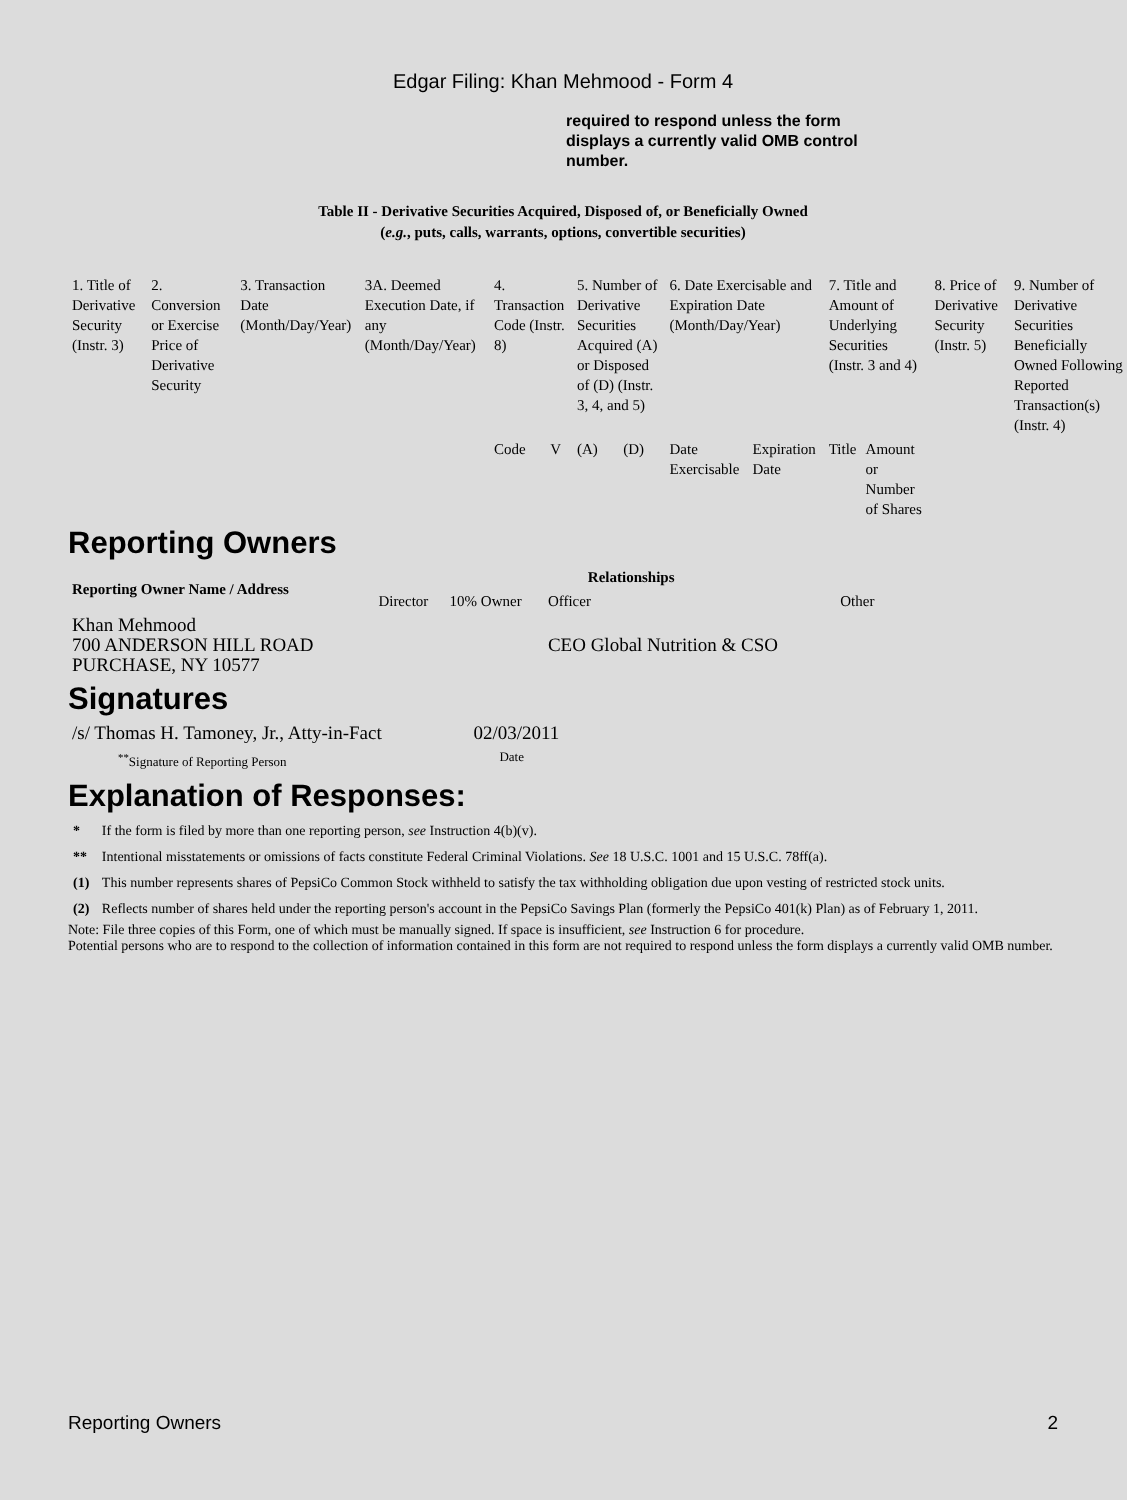Edgar Filing: Khan Mehmood - Form 4
required to respond unless the form displays a currently valid OMB control number.
Table II - Derivative Securities Acquired, Disposed of, or Beneficially Owned
(e.g., puts, calls, warrants, options, convertible securities)
| 1. Title of Derivative Security (Instr. 3) | 2. Conversion or Exercise Price of Derivative Security | 3. Transaction Date (Month/Day/Year) | 3A. Deemed Execution Date, if any (Month/Day/Year) | 4. Transaction Code (Instr. 8) | | 5. Number of Derivative Securities Acquired (A) or Disposed of (D) (Instr. 3, 4, and 5) | | 6. Date Exercisable and Expiration Date (Month/Day/Year) | | 7. Title and Amount of Underlying Securities (Instr. 3 and 4) | | 8. Price of Derivative Security (Instr. 5) | 9. Number of Derivative Securities Beneficially Owned Following Reported Transaction(s) (Instr. 4) |
| | | | | Code | V | (A) | (D) | Date Exercisable | Expiration Date | Title | Amount or Number of Shares | | |
Reporting Owners
| Reporting Owner Name / Address | Relationships | | | |
| --- | --- | --- | --- | --- |
| | Director | 10% Owner | Officer | Other |
| Khan Mehmood 700 ANDERSON HILL ROAD PURCHASE, NY 10577 | | | CEO Global Nutrition & CSO | |
Signatures
| /s/ Thomas H. Tamoney, Jr., Atty-in-Fact | 02/03/2011 |
| <sup>**</sup> Signature of Reporting Person | Date |
Explanation of Responses:
| * | If the form is filed by more than one reporting person, see Instruction 4(b)(v). |
| ** | Intentional misstatements or omissions of facts constitute Federal Criminal Violations. See 18 U.S.C. 1001 and 15 U.S.C. 78ff(a). |
| (1) | This number represents shares of PepsiCo Common Stock withheld to satisfy the tax withholding obligation due upon vesting of restricted stock units. |
| (2) | Reflects number of shares held under the reporting person's account in the PepsiCo Savings Plan (formerly the PepsiCo 401(k) Plan) as of February 1, 2011. |
Note: File three copies of this Form, one of which must be manually signed. If space is insufficient, see Instruction 6 for procedure.
Potential persons who are to respond to the collection of information contained in this form are not required to respond unless the form displays a currently valid OMB number.
Reporting Owners 2